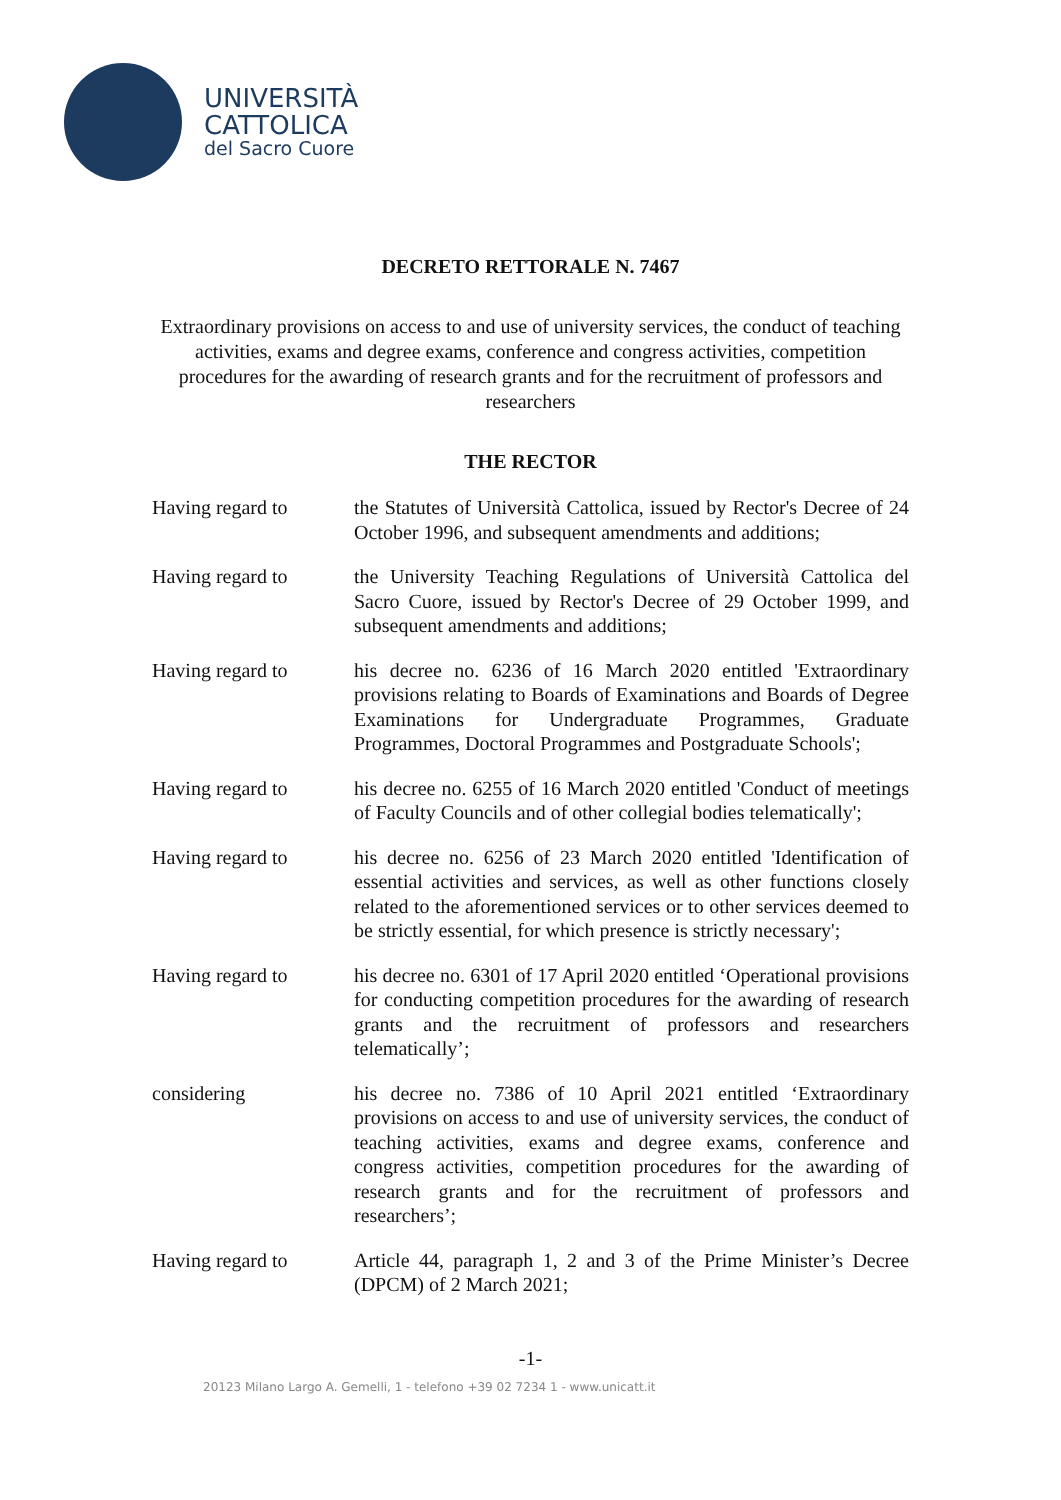UNIVERSITÀ
CATTOLICA
del Sacro Cuore
DECRETO RETTORALE N. 7467
Extraordinary provisions on access to and use of university services, the conduct of teaching activities, exams and degree exams, conference and congress activities, competition procedures for the awarding of research grants and for the recruitment of professors and researchers
THE RECTOR
Having regard to the Statutes of Università Cattolica, issued by Rector's Decree of 24 October 1996, and subsequent amendments and additions;
Having regard to the University Teaching Regulations of Università Cattolica del Sacro Cuore, issued by Rector's Decree of 29 October 1999, and subsequent amendments and additions;
Having regard to his decree no. 6236 of 16 March 2020 entitled 'Extraordinary provisions relating to Boards of Examinations and Boards of Degree Examinations for Undergraduate Programmes, Graduate Programmes, Doctoral Programmes and Postgraduate Schools';
Having regard to his decree no. 6255 of 16 March 2020 entitled 'Conduct of meetings of Faculty Councils and of other collegial bodies telematically';
Having regard to his decree no. 6256 of 23 March 2020 entitled 'Identification of essential activities and services, as well as other functions closely related to the aforementioned services or to other services deemed to be strictly essential, for which presence is strictly necessary';
Having regard to his decree no. 6301 of 17 April 2020 entitled ‘Operational provisions for conducting competition procedures for the awarding of research grants and the recruitment of professors and researchers telematically’;
considering his decree no. 7386 of 10 April 2021 entitled ‘Extraordinary provisions on access to and use of university services, the conduct of teaching activities, exams and degree exams, conference and congress activities, competition procedures for the awarding of research grants and for the recruitment of professors and researchers’;
Having regard to Article 44, paragraph 1, 2 and 3 of the Prime Minister’s Decree (DPCM) of 2 March 2021;
-1-
20123 Milano Largo A. Gemelli, 1 - telefono +39 02 7234 1 - www.unicatt.it